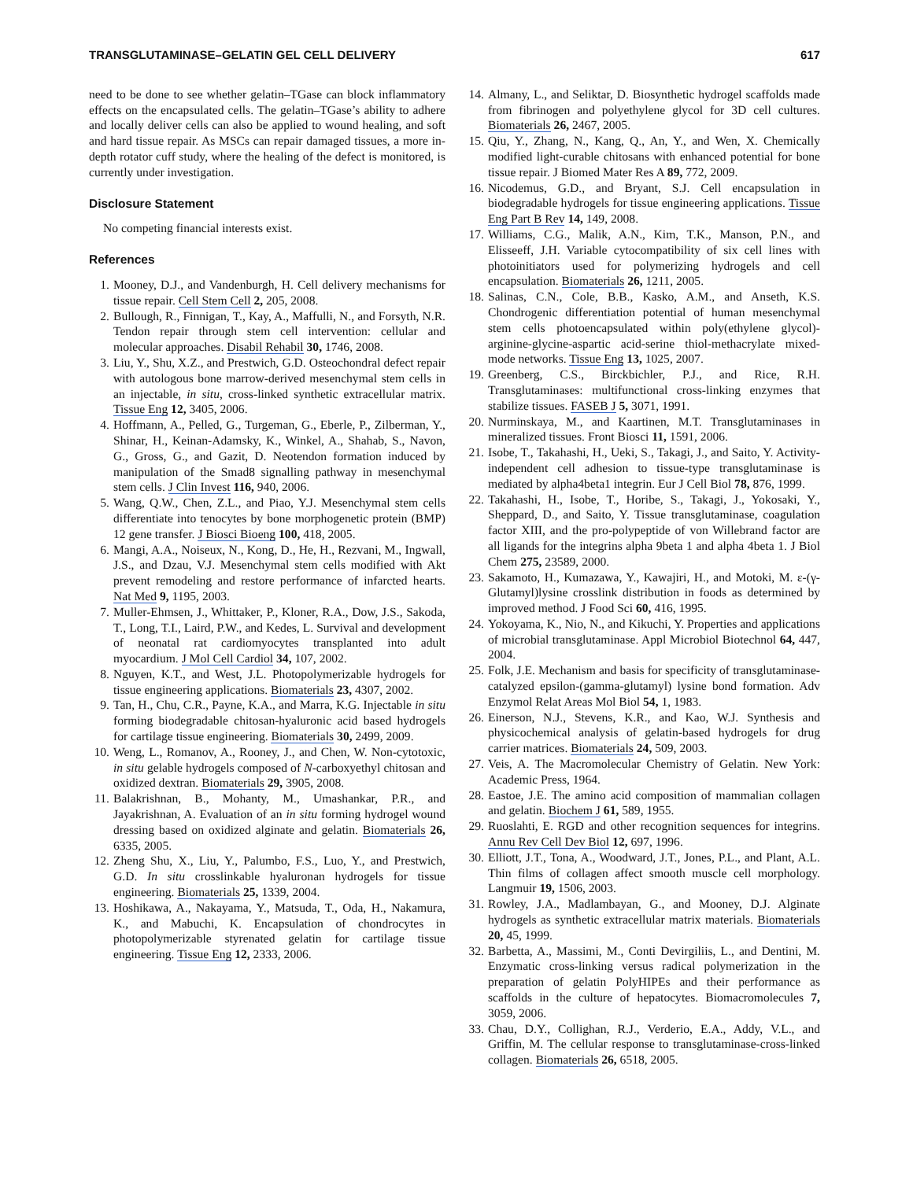TRANSGLUTAMINASE–GELATIN GEL CELL DELIVERY 617
need to be done to see whether gelatin–TGase can block inflammatory effects on the encapsulated cells. The gelatin–TGase’s ability to adhere and locally deliver cells can also be applied to wound healing, and soft and hard tissue repair. As MSCs can repair damaged tissues, a more in-depth rotator cuff study, where the healing of the defect is monitored, is currently under investigation.
Disclosure Statement
No competing financial interests exist.
References
1. Mooney, D.J., and Vandenburgh, H. Cell delivery mechanisms for tissue repair. Cell Stem Cell 2, 205, 2008.
2. Bullough, R., Finnigan, T., Kay, A., Maffulli, N., and Forsyth, N.R. Tendon repair through stem cell intervention: cellular and molecular approaches. Disabil Rehabil 30, 1746, 2008.
3. Liu, Y., Shu, X.Z., and Prestwich, G.D. Osteochondral defect repair with autologous bone marrow-derived mesenchymal stem cells in an injectable, in situ, cross-linked synthetic extracellular matrix. Tissue Eng 12, 3405, 2006.
4. Hoffmann, A., Pelled, G., Turgeman, G., Eberle, P., Zilberman, Y., Shinar, H., Keinan-Adamsky, K., Winkel, A., Shahab, S., Navon, G., Gross, G., and Gazit, D. Neotendon formation induced by manipulation of the Smad8 signalling pathway in mesenchymal stem cells. J Clin Invest 116, 940, 2006.
5. Wang, Q.W., Chen, Z.L., and Piao, Y.J. Mesenchymal stem cells differentiate into tenocytes by bone morphogenetic protein (BMP) 12 gene transfer. J Biosci Bioeng 100, 418, 2005.
6. Mangi, A.A., Noiseux, N., Kong, D., He, H., Rezvani, M., Ingwall, J.S., and Dzau, V.J. Mesenchymal stem cells modified with Akt prevent remodeling and restore performance of infarcted hearts. Nat Med 9, 1195, 2003.
7. Muller-Ehmsen, J., Whittaker, P., Kloner, R.A., Dow, J.S., Sakoda, T., Long, T.I., Laird, P.W., and Kedes, L. Survival and development of neonatal rat cardiomyocytes transplanted into adult myocardium. J Mol Cell Cardiol 34, 107, 2002.
8. Nguyen, K.T., and West, J.L. Photopolymerizable hydrogels for tissue engineering applications. Biomaterials 23, 4307, 2002.
9. Tan, H., Chu, C.R., Payne, K.A., and Marra, K.G. Injectable in situ forming biodegradable chitosan-hyaluronic acid based hydrogels for cartilage tissue engineering. Biomaterials 30, 2499, 2009.
10. Weng, L., Romanov, A., Rooney, J., and Chen, W. Non-cytotoxic, in situ gelable hydrogels composed of N-carboxyethyl chitosan and oxidized dextran. Biomaterials 29, 3905, 2008.
11. Balakrishnan, B., Mohanty, M., Umashankar, P.R., and Jayakrishnan, A. Evaluation of an in situ forming hydrogel wound dressing based on oxidized alginate and gelatin. Biomaterials 26, 6335, 2005.
12. Zheng Shu, X., Liu, Y., Palumbo, F.S., Luo, Y., and Prestwich, G.D. In situ crosslinkable hyaluronan hydrogels for tissue engineering. Biomaterials 25, 1339, 2004.
13. Hoshikawa, A., Nakayama, Y., Matsuda, T., Oda, H., Nakamura, K., and Mabuchi, K. Encapsulation of chondrocytes in photopolymerizable styrenated gelatin for cartilage tissue engineering. Tissue Eng 12, 2333, 2006.
14. Almany, L., and Seliktar, D. Biosynthetic hydrogel scaffolds made from fibrinogen and polyethylene glycol for 3D cell cultures. Biomaterials 26, 2467, 2005.
15. Qiu, Y., Zhang, N., Kang, Q., An, Y., and Wen, X. Chemically modified light-curable chitosans with enhanced potential for bone tissue repair. J Biomed Mater Res A 89, 772, 2009.
16. Nicodemus, G.D., and Bryant, S.J. Cell encapsulation in biodegradable hydrogels for tissue engineering applications. Tissue Eng Part B Rev 14, 149, 2008.
17. Williams, C.G., Malik, A.N., Kim, T.K., Manson, P.N., and Elisseeff, J.H. Variable cytocompatibility of six cell lines with photoinitiators used for polymerizing hydrogels and cell encapsulation. Biomaterials 26, 1211, 2005.
18. Salinas, C.N., Cole, B.B., Kasko, A.M., and Anseth, K.S. Chondrogenic differentiation potential of human mesenchymal stem cells photoencapsulated within poly(ethylene glycol)-arginine-glycine-aspartic acid-serine thiol-methacrylate mixed-mode networks. Tissue Eng 13, 1025, 2007.
19. Greenberg, C.S., Birckbichler, P.J., and Rice, R.H. Transglutaminases: multifunctional cross-linking enzymes that stabilize tissues. FASEB J 5, 3071, 1991.
20. Nurminskaya, M., and Kaartinen, M.T. Transglutaminases in mineralized tissues. Front Biosci 11, 1591, 2006.
21. Isobe, T., Takahashi, H., Ueki, S., Takagi, J., and Saito, Y. Activity-independent cell adhesion to tissue-type transglutaminase is mediated by alpha4beta1 integrin. Eur J Cell Biol 78, 876, 1999.
22. Takahashi, H., Isobe, T., Horibe, S., Takagi, J., Yokosaki, Y., Sheppard, D., and Saito, Y. Tissue transglutaminase, coagulation factor XIII, and the pro-polypeptide of von Willebrand factor are all ligands for the integrins alpha 9beta 1 and alpha 4beta 1. J Biol Chem 275, 23589, 2000.
23. Sakamoto, H., Kumazawa, Y., Kawajiri, H., and Motoki, M. ε-(γ-Glutamyl)lysine crosslink distribution in foods as determined by improved method. J Food Sci 60, 416, 1995.
24. Yokoyama, K., Nio, N., and Kikuchi, Y. Properties and applications of microbial transglutaminase. Appl Microbiol Biotechnol 64, 447, 2004.
25. Folk, J.E. Mechanism and basis for specificity of transglutaminase-catalyzed epsilon-(gamma-glutamyl) lysine bond formation. Adv Enzymol Relat Areas Mol Biol 54, 1, 1983.
26. Einerson, N.J., Stevens, K.R., and Kao, W.J. Synthesis and physicochemical analysis of gelatin-based hydrogels for drug carrier matrices. Biomaterials 24, 509, 2003.
27. Veis, A. The Macromolecular Chemistry of Gelatin. New York: Academic Press, 1964.
28. Eastoe, J.E. The amino acid composition of mammalian collagen and gelatin. Biochem J 61, 589, 1955.
29. Ruoslahti, E. RGD and other recognition sequences for integrins. Annu Rev Cell Dev Biol 12, 697, 1996.
30. Elliott, J.T., Tona, A., Woodward, J.T., Jones, P.L., and Plant, A.L. Thin films of collagen affect smooth muscle cell morphology. Langmuir 19, 1506, 2003.
31. Rowley, J.A., Madlambayan, G., and Mooney, D.J. Alginate hydrogels as synthetic extracellular matrix materials. Biomaterials 20, 45, 1999.
32. Barbetta, A., Massimi, M., Conti Devirgiliis, L., and Dentini, M. Enzymatic cross-linking versus radical polymerization in the preparation of gelatin PolyHIPEs and their performance as scaffolds in the culture of hepatocytes. Biomacromolecules 7, 3059, 2006.
33. Chau, D.Y., Collighan, R.J., Verderio, E.A., Addy, V.L., and Griffin, M. The cellular response to transglutaminase-cross-linked collagen. Biomaterials 26, 6518, 2005.